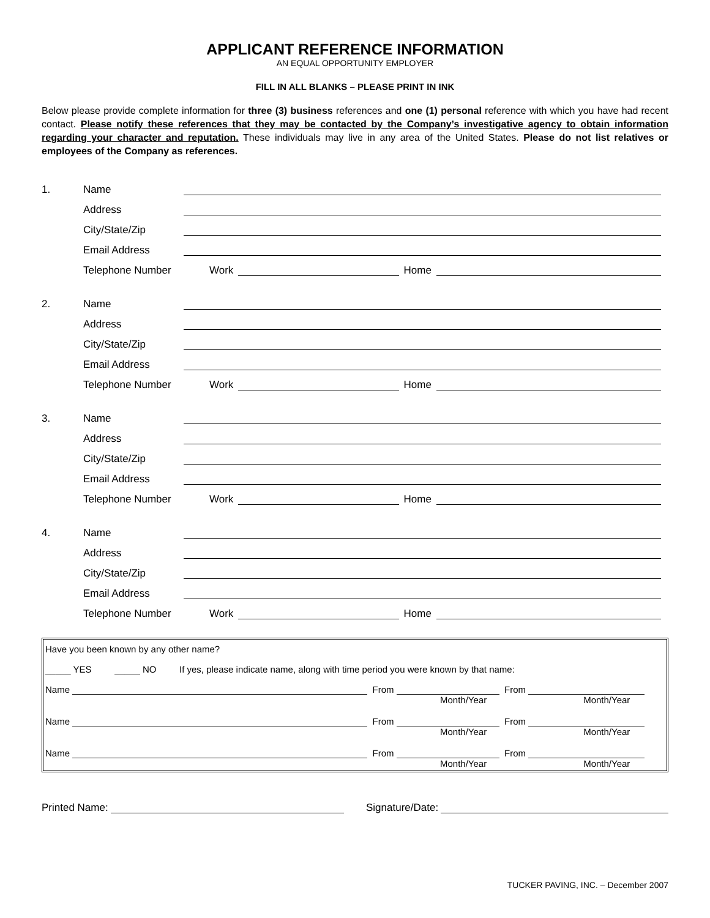APPLICANT REFERENCE INFORMATION
AN EQUAL OPPORTUNITY EMPLOYER
FILL IN ALL BLANKS – PLEASE PRINT IN INK
Below please provide complete information for three (3) business references and one (1) personal reference with which you have had recent contact. Please notify these references that they may be contacted by the Company’s investigative agency to obtain information regarding your character and reputation. These individuals may live in any area of the United States. Please do not list relatives or employees of the Company as references.
1. Name
Address
City/State/Zip
Email Address
Telephone Number Work Home
2. Name
Address
City/State/Zip
Email Address
Telephone Number Work Home
3. Name
Address
City/State/Zip
Email Address
Telephone Number Work Home
4. Name
Address
City/State/Zip
Email Address
Telephone Number Work Home
Have you been known by any other name?
_____ YES _____ NO If yes, please indicate name, along with time period you were known by that name:
Name From From
Month/Year Month/Year
Name From From
Month/Year Month/Year
Name From From
Month/Year Month/Year
Printed Name: Signature/Date:
TUCKER PAVING, INC. – December 2007